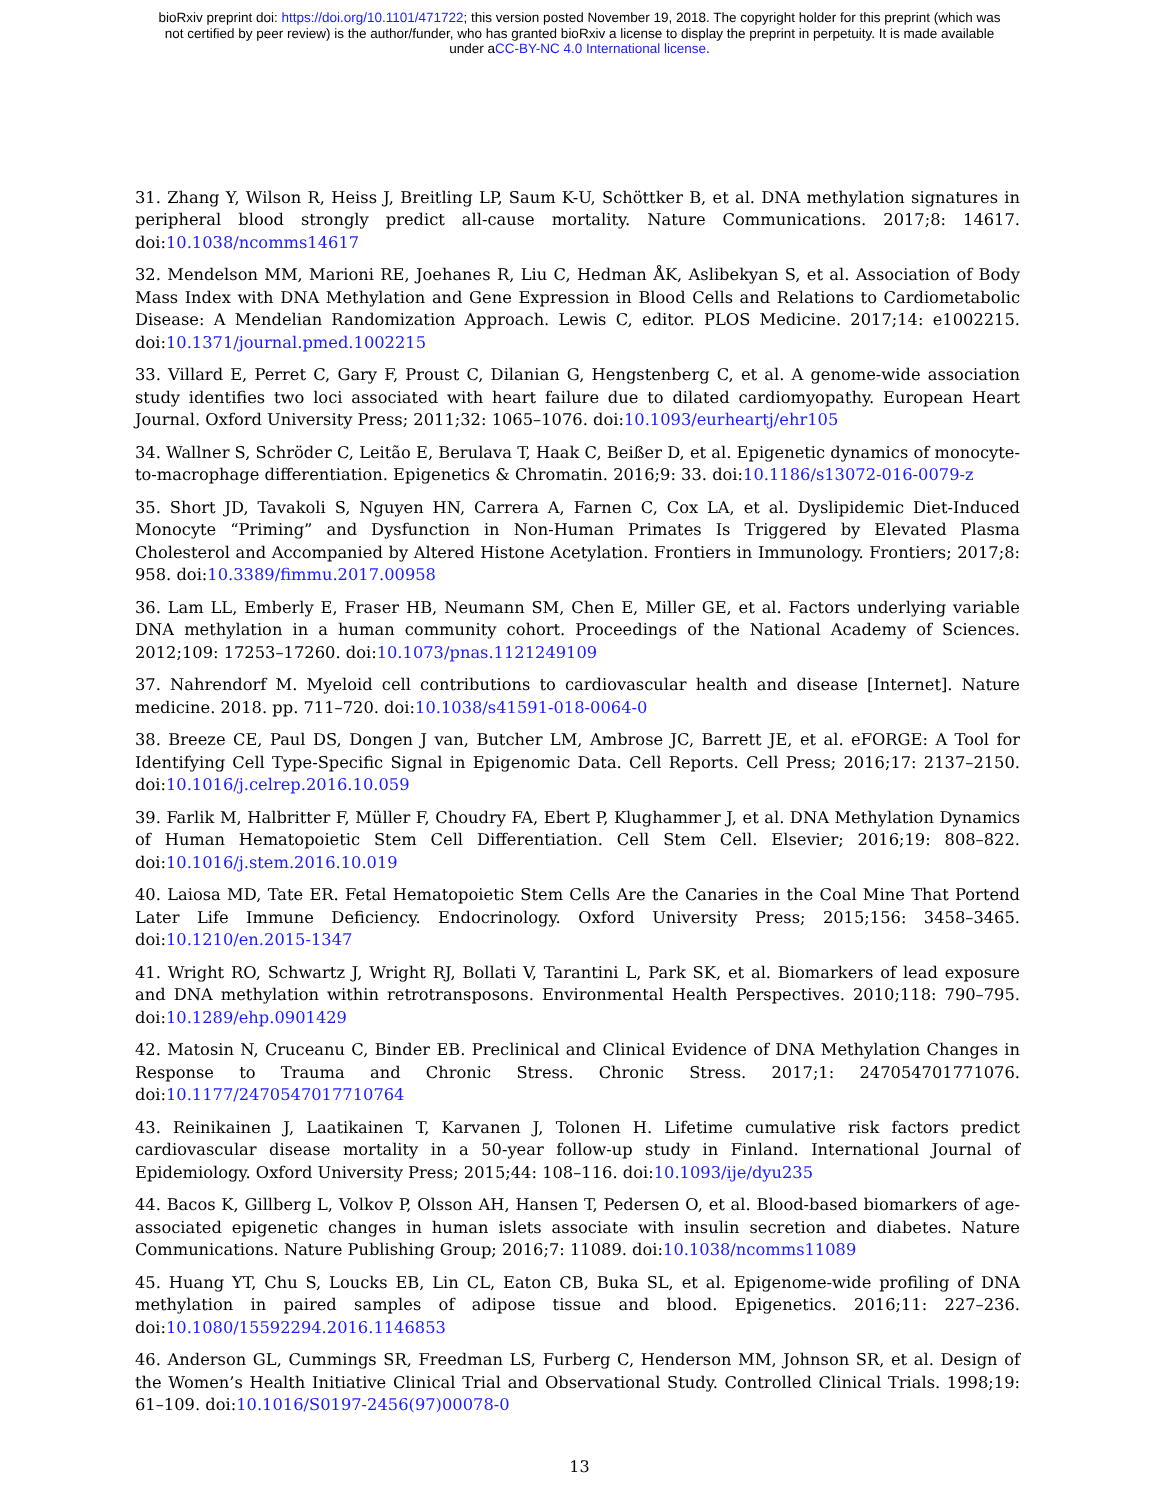bioRxiv preprint doi: https://doi.org/10.1101/471722; this version posted November 19, 2018. The copyright holder for this preprint (which was
not certified by peer review) is the author/funder, who has granted bioRxiv a license to display the preprint in perpetuity. It is made available
under aCC-BY-NC 4.0 International license.
31. Zhang Y, Wilson R, Heiss J, Breitling LP, Saum K-U, Schöttker B, et al. DNA methylation signatures in peripheral blood strongly predict all-cause mortality. Nature Communications. 2017;8: 14617. doi:10.1038/ncomms14617
32. Mendelson MM, Marioni RE, Joehanes R, Liu C, Hedman ÅK, Aslibekyan S, et al. Association of Body Mass Index with DNA Methylation and Gene Expression in Blood Cells and Relations to Cardiometabolic Disease: A Mendelian Randomization Approach. Lewis C, editor. PLOS Medicine. 2017;14: e1002215. doi:10.1371/journal.pmed.1002215
33. Villard E, Perret C, Gary F, Proust C, Dilanian G, Hengstenberg C, et al. A genome-wide association study identifies two loci associated with heart failure due to dilated cardiomyopathy. European Heart Journal. Oxford University Press; 2011;32: 1065–1076. doi:10.1093/eurheartj/ehr105
34. Wallner S, Schröder C, Leitão E, Berulava T, Haak C, Beißer D, et al. Epigenetic dynamics of monocyte-to-macrophage differentiation. Epigenetics & Chromatin. 2016;9: 33. doi:10.1186/s13072-016-0079-z
35. Short JD, Tavakoli S, Nguyen HN, Carrera A, Farnen C, Cox LA, et al. Dyslipidemic Diet-Induced Monocyte “Priming” and Dysfunction in Non-Human Primates Is Triggered by Elevated Plasma Cholesterol and Accompanied by Altered Histone Acetylation. Frontiers in Immunology. Frontiers; 2017;8: 958. doi:10.3389/fimmu.2017.00958
36. Lam LL, Emberly E, Fraser HB, Neumann SM, Chen E, Miller GE, et al. Factors underlying variable DNA methylation in a human community cohort. Proceedings of the National Academy of Sciences. 2012;109: 17253–17260. doi:10.1073/pnas.1121249109
37. Nahrendorf M. Myeloid cell contributions to cardiovascular health and disease [Internet]. Nature medicine. 2018. pp. 711–720. doi:10.1038/s41591-018-0064-0
38. Breeze CE, Paul DS, Dongen J van, Butcher LM, Ambrose JC, Barrett JE, et al. eFORGE: A Tool for Identifying Cell Type-Specific Signal in Epigenomic Data. Cell Reports. Cell Press; 2016;17: 2137–2150. doi:10.1016/j.celrep.2016.10.059
39. Farlik M, Halbritter F, Müller F, Choudry FA, Ebert P, Klughammer J, et al. DNA Methylation Dynamics of Human Hematopoietic Stem Cell Differentiation. Cell Stem Cell. Elsevier; 2016;19: 808–822. doi:10.1016/j.stem.2016.10.019
40. Laiosa MD, Tate ER. Fetal Hematopoietic Stem Cells Are the Canaries in the Coal Mine That Portend Later Life Immune Deficiency. Endocrinology. Oxford University Press; 2015;156: 3458–3465. doi:10.1210/en.2015-1347
41. Wright RO, Schwartz J, Wright RJ, Bollati V, Tarantini L, Park SK, et al. Biomarkers of lead exposure and DNA methylation within retrotransposons. Environmental Health Perspectives. 2010;118: 790–795. doi:10.1289/ehp.0901429
42. Matosin N, Cruceanu C, Binder EB. Preclinical and Clinical Evidence of DNA Methylation Changes in Response to Trauma and Chronic Stress. Chronic Stress. 2017;1: 247054701771076. doi:10.1177/2470547017710764
43. Reinikainen J, Laatikainen T, Karvanen J, Tolonen H. Lifetime cumulative risk factors predict cardiovascular disease mortality in a 50-year follow-up study in Finland. International Journal of Epidemiology. Oxford University Press; 2015;44: 108–116. doi:10.1093/ije/dyu235
44. Bacos K, Gillberg L, Volkov P, Olsson AH, Hansen T, Pedersen O, et al. Blood-based biomarkers of age-associated epigenetic changes in human islets associate with insulin secretion and diabetes. Nature Communications. Nature Publishing Group; 2016;7: 11089. doi:10.1038/ncomms11089
45. Huang YT, Chu S, Loucks EB, Lin CL, Eaton CB, Buka SL, et al. Epigenome-wide profiling of DNA methylation in paired samples of adipose tissue and blood. Epigenetics. 2016;11: 227–236. doi:10.1080/15592294.2016.1146853
46. Anderson GL, Cummings SR, Freedman LS, Furberg C, Henderson MM, Johnson SR, et al. Design of the Women’s Health Initiative Clinical Trial and Observational Study. Controlled Clinical Trials. 1998;19: 61–109. doi:10.1016/S0197-2456(97)00078-0
13